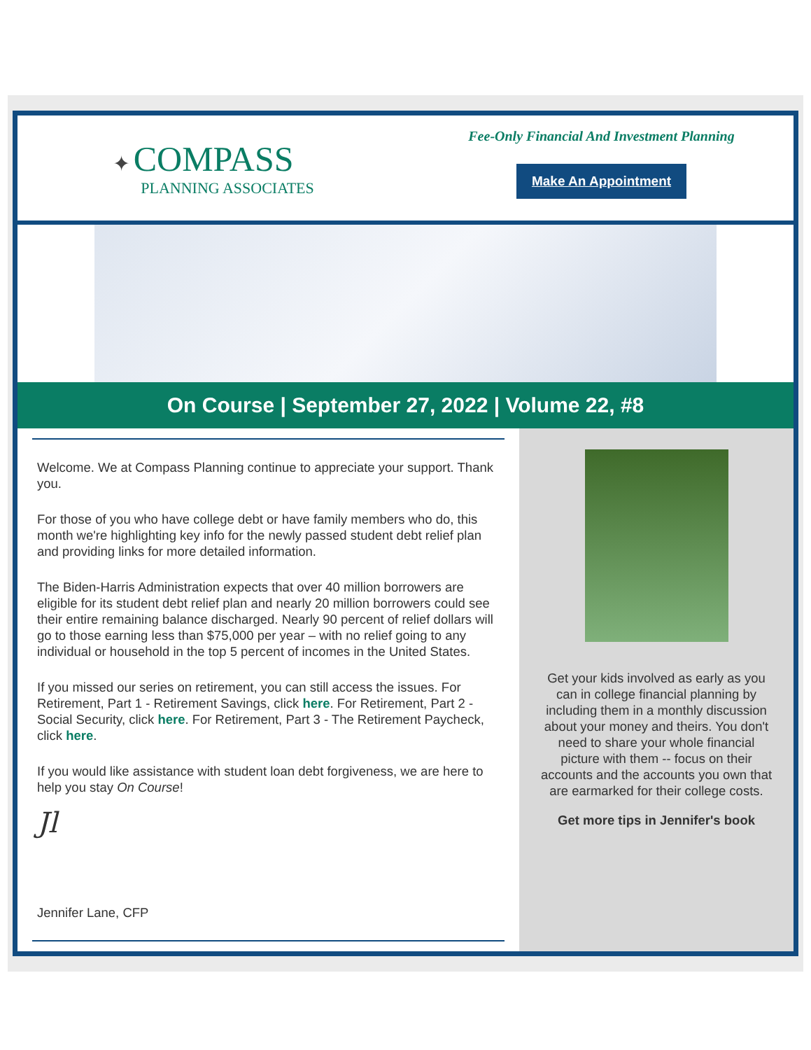✦ COMPASS
PLANNING ASSOCIATES
Fee-Only Financial And Investment Planning
Make An Appointment
On Course | September 27, 2022 | Volume 22, #8
Welcome. We at Compass Planning continue to appreciate your support. Thank you.
For those of you who have college debt or have family members who do, this month we're highlighting key info for the newly passed student debt relief plan and providing links for more detailed information.
The Biden-Harris Administration expects that over 40 million borrowers are eligible for its student debt relief plan and nearly 20 million borrowers could see their entire remaining balance discharged. Nearly 90 percent of relief dollars will go to those earning less than $75,000 per year – with no relief going to any individual or household in the top 5 percent of incomes in the United States.
If you missed our series on retirement, you can still access the issues. For Retirement, Part 1 - Retirement Savings, click here. For Retirement, Part 2 - Social Security, click here. For Retirement, Part 3 - The Retirement Paycheck, click here.
If you would like assistance with student loan debt forgiveness, we are here to help you stay On Course!
Jl
Jennifer Lane, CFP
Get your kids involved as early as you can in college financial planning by including them in a monthly discussion about your money and theirs. You don't need to share your whole financial picture with them -- focus on their accounts and the accounts you own that are earmarked for their college costs.
Get more tips in Jennifer's book